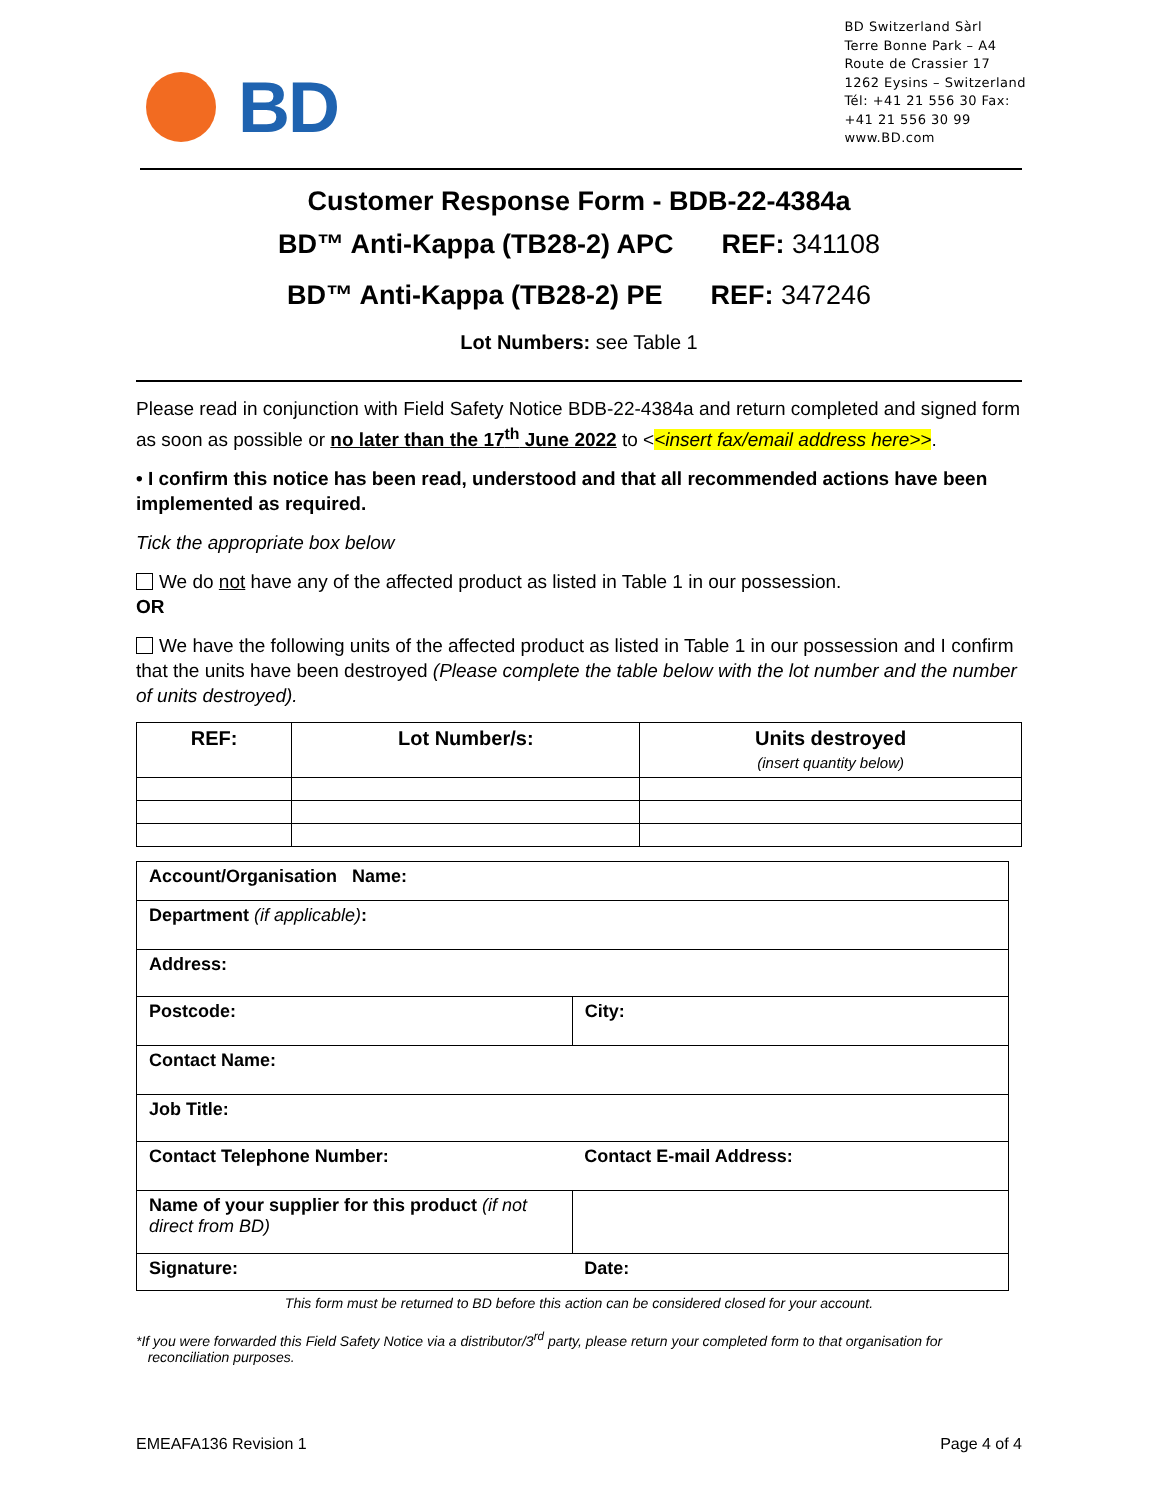BD
BD Switzerland Sàrl
Terre Bonne Park – A4
Route de Crassier 17
1262 Eysins – Switzerland
Tél: +41 21 556 30 Fax:
+41 21 556 30 99
www.BD.com
Customer Response Form - BDB-22-4384a
BD™ Anti-Kappa (TB28-2) APC REF: 341108
BD™ Anti-Kappa (TB28-2) PE REF: 347246
Lot Numbers: see Table 1
Please read in conjunction with Field Safety Notice BDB-22-4384a and return completed and signed form as soon as possible or no later than the 17<sup>th</sup> June 2022 to <<insert fax/email address here>>.
• I confirm this notice has been read, understood and that all recommended actions have been implemented as required.
Tick the appropriate box below
We do not have any of the affected product as listed in Table 1 in our possession.
OR
We have the following units of the affected product as listed in Table 1 in our possession and I confirm that the units have been destroyed (Please complete the table below with the lot number and the number of units destroyed).
| REF: | Lot Number/s: | Units destroyed (insert quantity below) |
| Account/Organisation Name: | |
| Department (if applicable) : | |
| Address: | |
| Postcode: | City: |
| Contact Name: | |
| Job Title: | |
| Contact Telephone Number: | Contact E-mail Address: |
| Name of your supplier for this product (if not direct from BD) | |
| Signature: | Date: |
This form must be returned to BD before this action can be considered closed for your account.
*If you were forwarded this Field Safety Notice via a distributor/3<sup>rd</sup> party, please return your completed form to that organisation for
reconciliation purposes.
EMEAFA136 Revision 1 Page 4 of 4